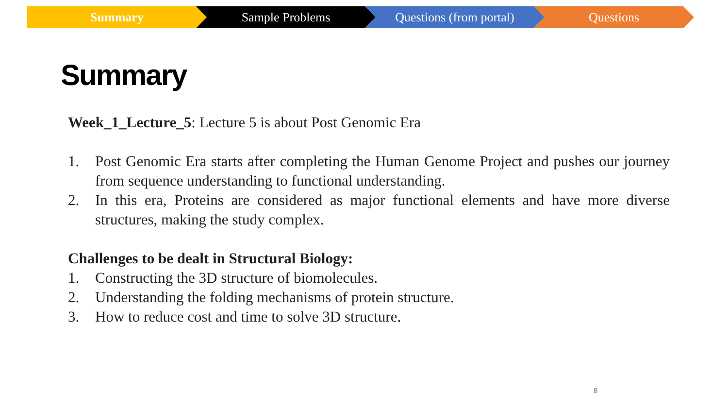Summary Sample Problems Questions (from portal) Questions
Summary
Week_1_Lecture_5: Lecture 5 is about Post Genomic Era
1. Post Genomic Era starts after completing the Human Genome Project and pushes our journey from sequence understanding to functional understanding.
2. In this era, Proteins are considered as major functional elements and have more diverse structures, making the study complex.
Challenges to be dealt in Structural Biology:
1. Constructing the 3D structure of biomolecules.
2. Understanding the folding mechanisms of protein structure.
3. How to reduce cost and time to solve 3D structure.
8